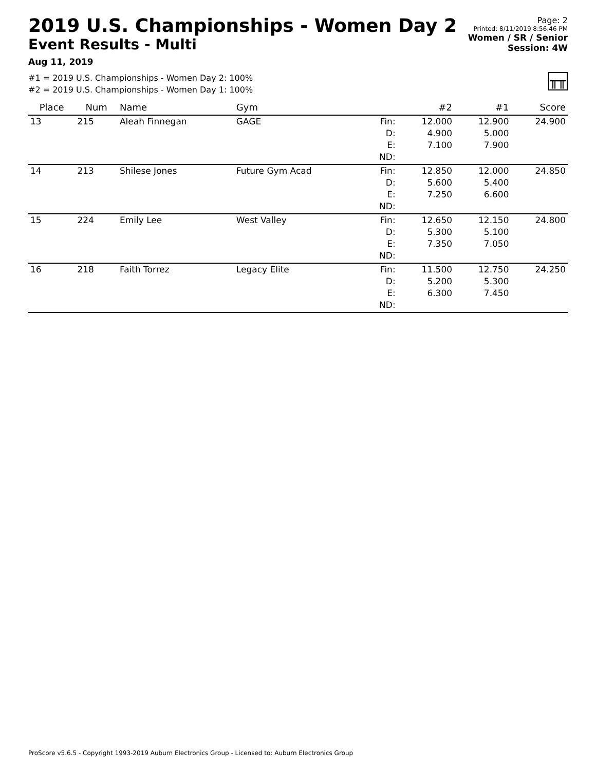2019 U.S. Championships - Women Day 2
Event Results - Multi
Aug 11, 2019
Page: 2
Printed: 8/11/2019 8:56:46 PM
Women / SR / Senior
Session: 4W
#1 = 2019 U.S. Championships - Women Day 2: 100%
#2 = 2019 U.S. Championships - Women Day 1: 100%
╥╥
| Place | Num | Name | Gym | | #2 | #1 | Score |
| --- | --- | --- | --- | --- | --- | --- | --- |
| 13 | 215 | Aleah Finnegan | GAGE | Fin: D: E: ND: | 12.000 4.900 7.100 | 12.900 5.000 7.900 | 24.900 |
| 14 | 213 | Shilese Jones | Future Gym Acad | Fin: D: E: ND: | 12.850 5.600 7.250 | 12.000 5.400 6.600 | 24.850 |
| 15 | 224 | Emily Lee | West Valley | Fin: D: E: ND: | 12.650 5.300 7.350 | 12.150 5.100 7.050 | 24.800 |
| 16 | 218 | Faith Torrez | Legacy Elite | Fin: D: E: ND: | 11.500 5.200 6.300 | 12.750 5.300 7.450 | 24.250 |
ProScore v5.6.5 - Copyright 1993-2019 Auburn Electronics Group - Licensed to: Auburn Electronics Group